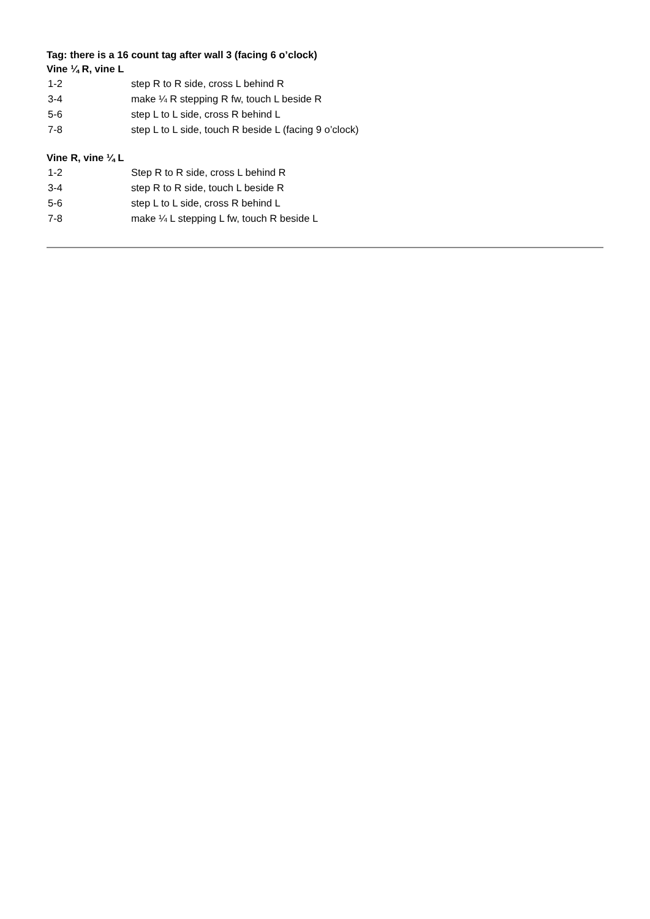Tag: there is a 16 count tag after wall 3 (facing 6 o’clock)
Vine ¼ R, vine L
| 1-2 | step R to R side, cross L behind R |
| 3-4 | make ¼ R stepping R fw, touch L beside R |
| 5-6 | step L to L side, cross R behind L |
| 7-8 | step L to L side, touch R beside L (facing 9 o’clock) |
Vine R, vine ¼ L
| 1-2 | Step R to R side, cross L behind R |
| 3-4 | step R to R side, touch L beside R |
| 5-6 | step L to L side, cross R behind L |
| 7-8 | make ¼ L stepping L fw, touch R beside L |